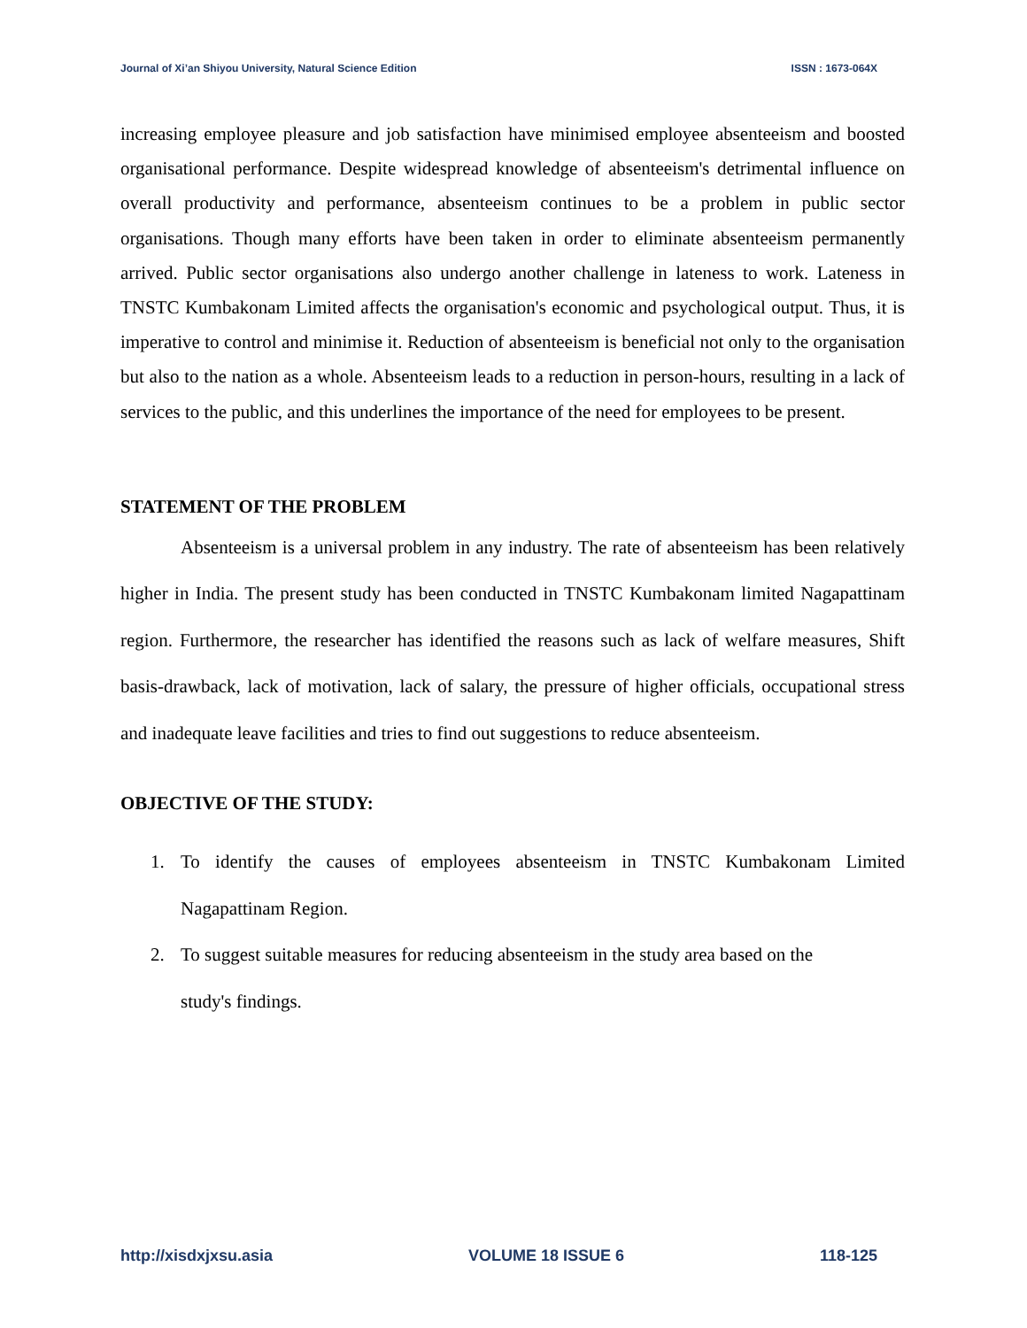Journal of Xi’an Shiyou University, Natural Science Edition ISSN : 1673-064X
increasing employee pleasure and job satisfaction have minimised employee absenteeism and boosted organisational performance. Despite widespread knowledge of absenteeism's detrimental influence on overall productivity and performance, absenteeism continues to be a problem in public sector organisations. Though many efforts have been taken in order to eliminate absenteeism permanently arrived. Public sector organisations also undergo another challenge in lateness to work. Lateness in TNSTC Kumbakonam Limited affects the organisation's economic and psychological output. Thus, it is imperative to control and minimise it. Reduction of absenteeism is beneficial not only to the organisation but also to the nation as a whole. Absenteeism leads to a reduction in person-hours, resulting in a lack of services to the public, and this underlines the importance of the need for employees to be present.
STATEMENT OF THE PROBLEM
Absenteeism is a universal problem in any industry. The rate of absenteeism has been relatively higher in India. The present study has been conducted in TNSTC Kumbakonam limited Nagapattinam region. Furthermore, the researcher has identified the reasons such as lack of welfare measures, Shift basis-drawback, lack of motivation, lack of salary, the pressure of higher officials, occupational stress and inadequate leave facilities and tries to find out suggestions to reduce absenteeism.
OBJECTIVE OF THE STUDY:
1. To identify the causes of employees absenteeism in TNSTC Kumbakonam Limited Nagapattinam Region.
2. To suggest suitable measures for reducing absenteeism in the study area based on the
study's findings.
http://xisdxjxsu.asia VOLUME 18 ISSUE 6 118-125